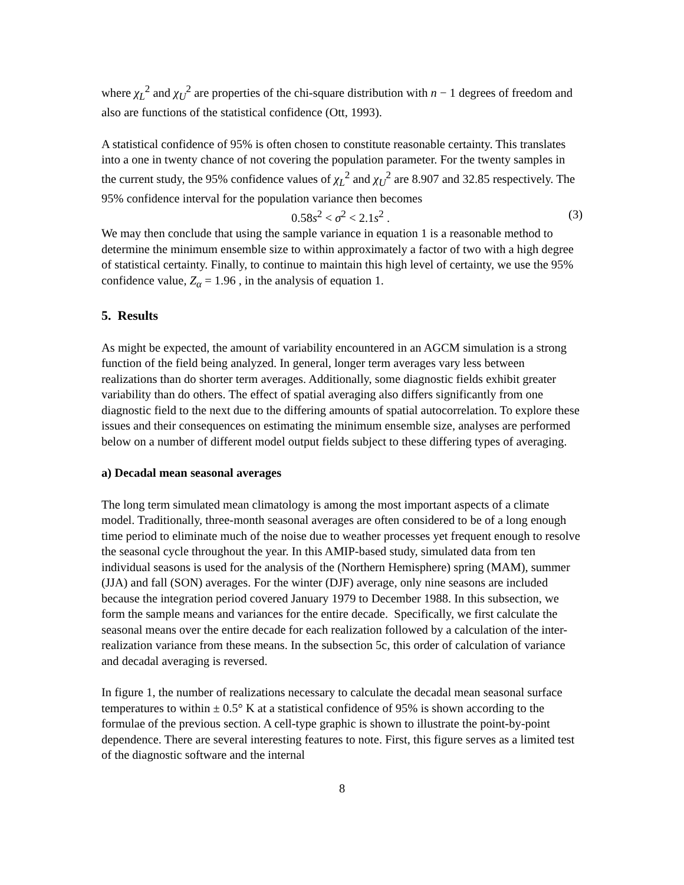where χ<sub>L</sub><sup>2</sup> and χ<sub>U</sub><sup>2</sup> are properties of the chi-square distribution with n − 1 degrees of freedom and also are functions of the statistical confidence (Ott, 1993).
A statistical confidence of 95% is often chosen to constitute reasonable certainty. This translates into a one in twenty chance of not covering the population parameter. For the twenty samples in the current study, the 95% confidence values of χ<sub>L</sub><sup>2</sup> and χ<sub>U</sub><sup>2</sup> are 8.907 and 32.85 respectively. The 95% confidence interval for the population variance then becomes
0.58s<sup>2</sup> < σ<sup>2</sup> < 2.1s<sup>2</sup> . (3)
We may then conclude that using the sample variance in equation 1 is a reasonable method to determine the minimum ensemble size to within approximately a factor of two with a high degree of statistical certainty. Finally, to continue to maintain this high level of certainty, we use the 95% confidence value, Z<sub>α</sub> = 1.96 , in the analysis of equation 1.
5. Results
As might be expected, the amount of variability encountered in an AGCM simulation is a strong function of the field being analyzed. In general, longer term averages vary less between realizations than do shorter term averages. Additionally, some diagnostic fields exhibit greater variability than do others. The effect of spatial averaging also differs significantly from one diagnostic field to the next due to the differing amounts of spatial autocorrelation. To explore these issues and their consequences on estimating the minimum ensemble size, analyses are performed below on a number of different model output fields subject to these differing types of averaging.
a) Decadal mean seasonal averages
The long term simulated mean climatology is among the most important aspects of a climate model. Traditionally, three-month seasonal averages are often considered to be of a long enough time period to eliminate much of the noise due to weather processes yet frequent enough to resolve the seasonal cycle throughout the year. In this AMIP-based study, simulated data from ten individual seasons is used for the analysis of the (Northern Hemisphere) spring (MAM), summer (JJA) and fall (SON) averages. For the winter (DJF) average, only nine seasons are included because the integration period covered January 1979 to December 1988. In this subsection, we form the sample means and variances for the entire decade. Specifically, we first calculate the seasonal means over the entire decade for each realization followed by a calculation of the inter-realization variance from these means. In the subsection 5c, this order of calculation of variance and decadal averaging is reversed.
In figure 1, the number of realizations necessary to calculate the decadal mean seasonal surface temperatures to within ± 0.5° K at a statistical confidence of 95% is shown according to the formulae of the previous section. A cell-type graphic is shown to illustrate the point-by-point dependence. There are several interesting features to note. First, this figure serves as a limited test of the diagnostic software and the internal
8